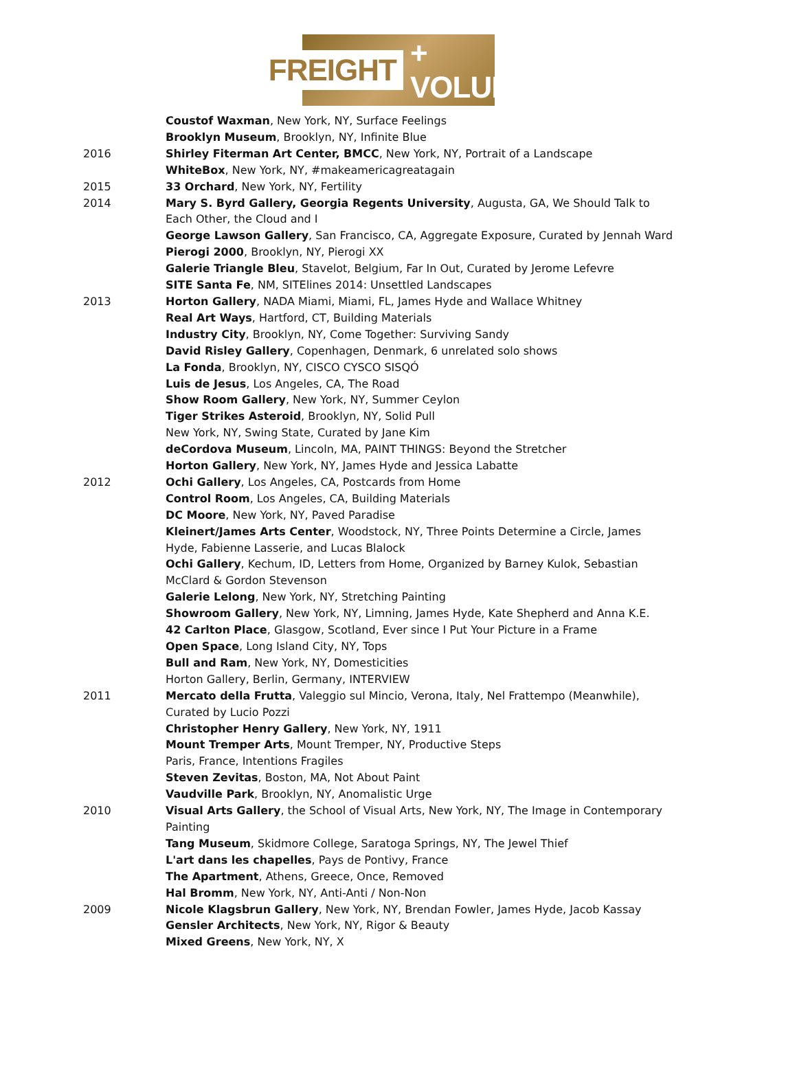FREIGHT + VOLUME
Coustof Waxman, New York, NY, Surface Feelings
Brooklyn Museum, Brooklyn, NY, Infinite Blue
2016 Shirley Fiterman Art Center, BMCC, New York, NY, Portrait of a Landscape
WhiteBox, New York, NY, #makeamericagreatagain
2015 33 Orchard, New York, NY, Fertility
2014 Mary S. Byrd Gallery, Georgia Regents University, Augusta, GA, We Should Talk to Each Other, the Cloud and I
George Lawson Gallery, San Francisco, CA, Aggregate Exposure, Curated by Jennah Ward
Pierogi 2000, Brooklyn, NY, Pierogi XX
Galerie Triangle Bleu, Stavelot, Belgium, Far In Out, Curated by Jerome Lefevre
SITE Santa Fe, NM, SITElines 2014: Unsettled Landscapes
2013 Horton Gallery, NADA Miami, Miami, FL, James Hyde and Wallace Whitney
Real Art Ways, Hartford, CT, Building Materials
Industry City, Brooklyn, NY, Come Together: Surviving Sandy
David Risley Gallery, Copenhagen, Denmark, 6 unrelated solo shows
La Fonda, Brooklyn, NY, CISCO CYSCO SISQÓ
Luis de Jesus, Los Angeles, CA, The Road
Show Room Gallery, New York, NY, Summer Ceylon
Tiger Strikes Asteroid, Brooklyn, NY, Solid Pull
New York, NY, Swing State, Curated by Jane Kim
deCordova Museum, Lincoln, MA, PAINT THINGS: Beyond the Stretcher
Horton Gallery, New York, NY, James Hyde and Jessica Labatte
2012 Ochi Gallery, Los Angeles, CA, Postcards from Home
Control Room, Los Angeles, CA, Building Materials
DC Moore, New York, NY, Paved Paradise
Kleinert/James Arts Center, Woodstock, NY, Three Points Determine a Circle, James Hyde, Fabienne Lasserie, and Lucas Blalock
Ochi Gallery, Kechum, ID, Letters from Home, Organized by Barney Kulok, Sebastian McClard & Gordon Stevenson
Galerie Lelong, New York, NY, Stretching Painting
Showroom Gallery, New York, NY, Limning, James Hyde, Kate Shepherd and Anna K.E.
42 Carlton Place, Glasgow, Scotland, Ever since I Put Your Picture in a Frame
Open Space, Long Island City, NY, Tops
Bull and Ram, New York, NY, Domesticities
Horton Gallery, Berlin, Germany, INTERVIEW
2011 Mercato della Frutta, Valeggio sul Mincio, Verona, Italy, Nel Frattempo (Meanwhile), Curated by Lucio Pozzi
Christopher Henry Gallery, New York, NY, 1911
Mount Tremper Arts, Mount Tremper, NY, Productive Steps
Paris, France, Intentions Fragiles
Steven Zevitas, Boston, MA, Not About Paint
Vaudville Park, Brooklyn, NY, Anomalistic Urge
2010 Visual Arts Gallery, the School of Visual Arts, New York, NY, The Image in Contemporary Painting
Tang Museum, Skidmore College, Saratoga Springs, NY, The Jewel Thief
L'art dans les chapelles, Pays de Pontivy, France
The Apartment, Athens, Greece, Once, Removed
Hal Bromm, New York, NY, Anti-Anti / Non-Non
2009 Nicole Klagsbrun Gallery, New York, NY, Brendan Fowler, James Hyde, Jacob Kassay
Gensler Architects, New York, NY, Rigor & Beauty
Mixed Greens, New York, NY, X